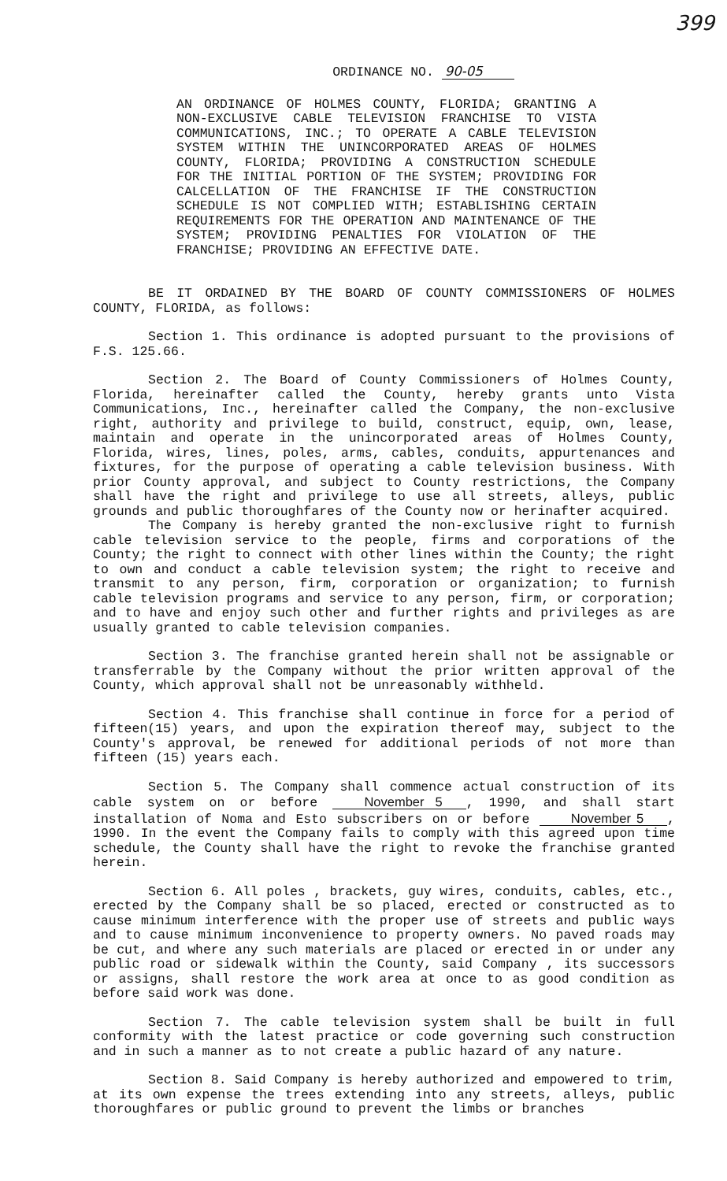399
ORDINANCE NO. 90-05
AN ORDINANCE OF HOLMES COUNTY, FLORIDA; GRANTING A NON-EXCLUSIVE CABLE TELEVISION FRANCHISE TO VISTA COMMUNICATIONS, INC.; TO OPERATE A CABLE TELEVISION SYSTEM WITHIN THE UNINCORPORATED AREAS OF HOLMES COUNTY, FLORIDA; PROVIDING A CONSTRUCTION SCHEDULE FOR THE INITIAL PORTION OF THE SYSTEM; PROVIDING FOR CALCELLATION OF THE FRANCHISE IF THE CONSTRUCTION SCHEDULE IS NOT COMPLIED WITH; ESTABLISHING CERTAIN REQUIREMENTS FOR THE OPERATION AND MAINTENANCE OF THE SYSTEM; PROVIDING PENALTIES FOR VIOLATION OF THE FRANCHISE; PROVIDING AN EFFECTIVE DATE.
BE IT ORDAINED BY THE BOARD OF COUNTY COMMISSIONERS OF HOLMES COUNTY, FLORIDA, as follows:
Section 1. This ordinance is adopted pursuant to the provisions of F.S. 125.66.
Section 2. The Board of County Commissioners of Holmes County, Florida, hereinafter called the County, hereby grants unto Vista Communications, Inc., hereinafter called the Company, the non-exclusive right, authority and privilege to build, construct, equip, own, lease, maintain and operate in the unincorporated areas of Holmes County, Florida, wires, lines, poles, arms, cables, conduits, appurtenances and fixtures, for the purpose of operating a cable television business. With prior County approval, and subject to County restrictions, the Company shall have the right and privilege to use all streets, alleys, public grounds and public thoroughfares of the County now or herinafter acquired.
The Company is hereby granted the non-exclusive right to furnish cable television service to the people, firms and corporations of the County; the right to connect with other lines within the County; the right to own and conduct a cable television system; the right to receive and transmit to any person, firm, corporation or organization; to furnish cable television programs and service to any person, firm, or corporation; and to have and enjoy such other and further rights and privileges as are usually granted to cable television companies.
Section 3. The franchise granted herein shall not be assignable or transferrable by the Company without the prior written approval of the County, which approval shall not be unreasonably withheld.
Section 4. This franchise shall continue in force for a period of fifteen(15) years, and upon the expiration thereof may, subject to the County's approval, be renewed for additional periods of not more than fifteen (15) years each.
Section 5. The Company shall commence actual construction of its cable system on or before November 5, 1990, and shall start installation of Noma and Esto subscribers on or before November 5, 1990. In the event the Company fails to comply with this agreed upon time schedule, the County shall have the right to revoke the franchise granted herein.
Section 6. All poles , brackets, guy wires, conduits, cables, etc., erected by the Company shall be so placed, erected or constructed as to cause minimum interference with the proper use of streets and public ways and to cause minimum inconvenience to property owners. No paved roads may be cut, and where any such materials are placed or erected in or under any public road or sidewalk within the County, said Company , its successors or assigns, shall restore the work area at once to as good condition as before said work was done.
Section 7. The cable television system shall be built in full conformity with the latest practice or code governing such construction and in such a manner as to not create a public hazard of any nature.
Section 8. Said Company is hereby authorized and empowered to trim, at its own expense the trees extending into any streets, alleys, public thoroughfares or public ground to prevent the limbs or branches